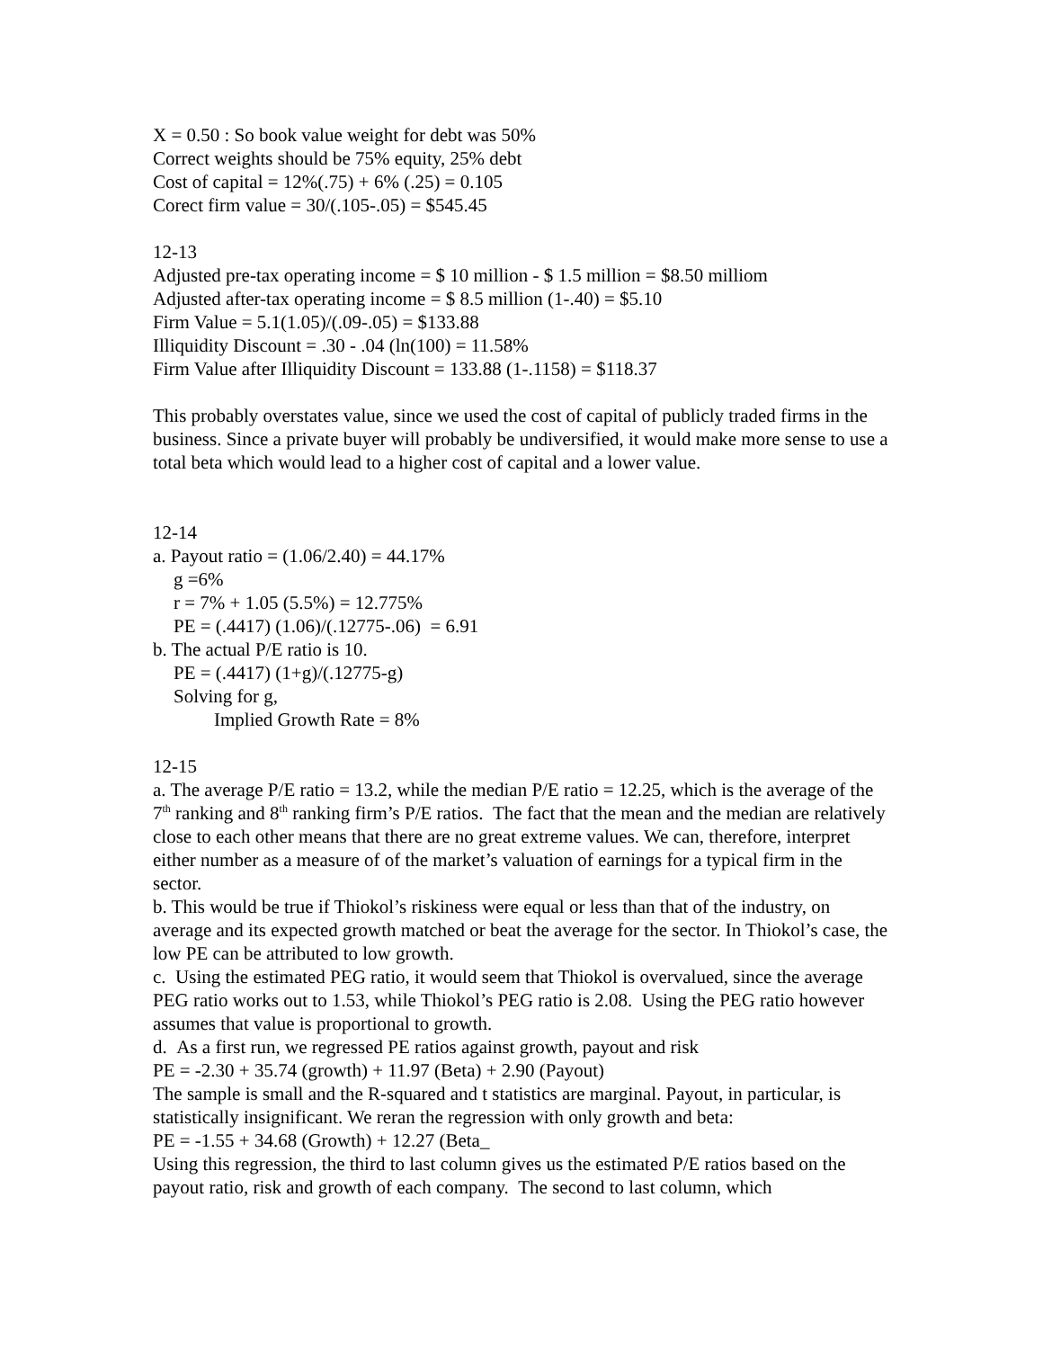X = 0.50 : So book value weight for debt was 50%
Correct weights should be 75% equity, 25% debt
Cost of capital = 12%(.75) + 6% (.25) = 0.105
Corect firm value = 30/(.105-.05) = $545.45
12-13
Adjusted pre-tax operating income = $ 10 million - $ 1.5 million = $8.50 milliom
Adjusted after-tax operating income = $ 8.5 million (1-.40) = $5.10
Firm Value = 5.1(1.05)/(.09-.05) = $133.88
Illiquidity Discount = .30 - .04 (ln(100) = 11.58%
Firm Value after Illiquidity Discount = 133.88 (1-.1158) = $118.37
This probably overstates value, since we used the cost of capital of publicly traded firms in the business. Since a private buyer will probably be undiversified, it would make more sense to use a total beta which would lead to a higher cost of capital and a lower value.
12-14
a. Payout ratio = (1.06/2.40) = 44.17%
g =6%
r = 7% + 1.05 (5.5%) = 12.775%
PE = (.4417) (1.06)/(.12775-.06) = 6.91
b. The actual P/E ratio is 10.
PE = (.4417) (1+g)/(.12775-g)
Solving for g,
Implied Growth Rate = 8%
12-15
a. The average P/E ratio = 13.2, while the median P/E ratio = 12.25, which is the average of the 7<sup>th</sup> ranking and 8<sup>th</sup> ranking firm’s P/E ratios. The fact that the mean and the median are relatively close to each other means that there are no great extreme values. We can, therefore, interpret either number as a measure of of the market’s valuation of earnings for a typical firm in the sector.
b. This would be true if Thiokol’s riskiness were equal or less than that of the industry, on average and its expected growth matched or beat the average for the sector. In Thiokol’s case, the low PE can be attributed to low growth.
c. Using the estimated PEG ratio, it would seem that Thiokol is overvalued, since the average PEG ratio works out to 1.53, while Thiokol’s PEG ratio is 2.08. Using the PEG ratio however assumes that value is proportional to growth.
d. As a first run, we regressed PE ratios against growth, payout and risk
PE = -2.30 + 35.74 (growth) + 11.97 (Beta) + 2.90 (Payout)
The sample is small and the R-squared and t statistics are marginal. Payout, in particular, is statistically insignificant. We reran the regression with only growth and beta:
PE = -1.55 + 34.68 (Growth) + 12.27 (Beta_
Using this regression, the third to last column gives us the estimated P/E ratios based on the payout ratio, risk and growth of each company. The second to last column, which